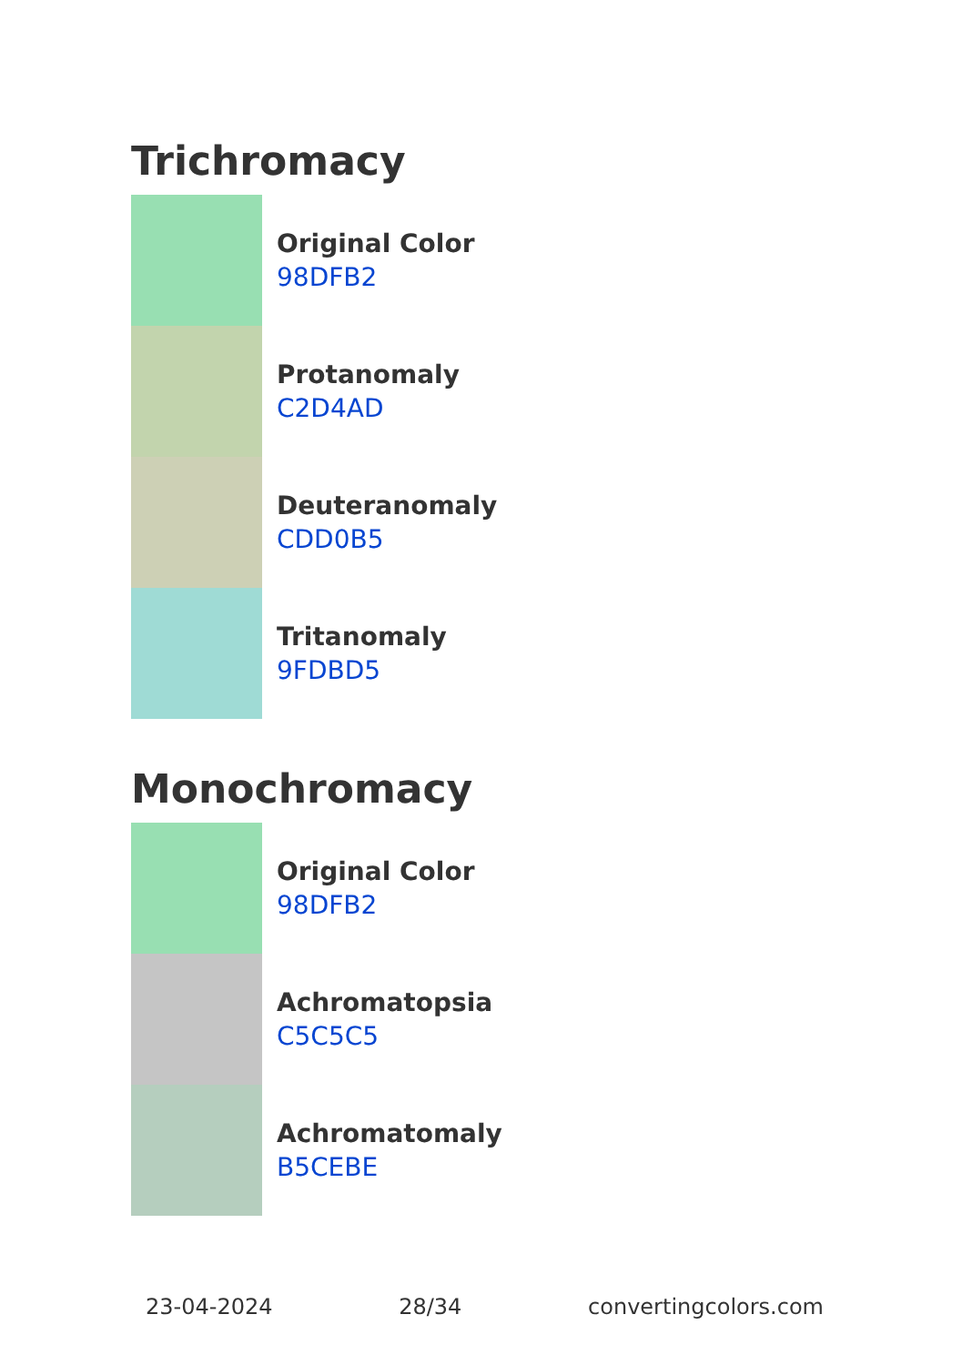Trichromacy
Original Color
98DFB2
Protanomaly
C2D4AD
Deuteranomaly
CDD0B5
Tritanomaly
9FDBD5
Monochromacy
Original Color
98DFB2
Achromatopsia
C5C5C5
Achromatomaly
B5CEBE
23-04-2024 28/34 convertingcolors.com